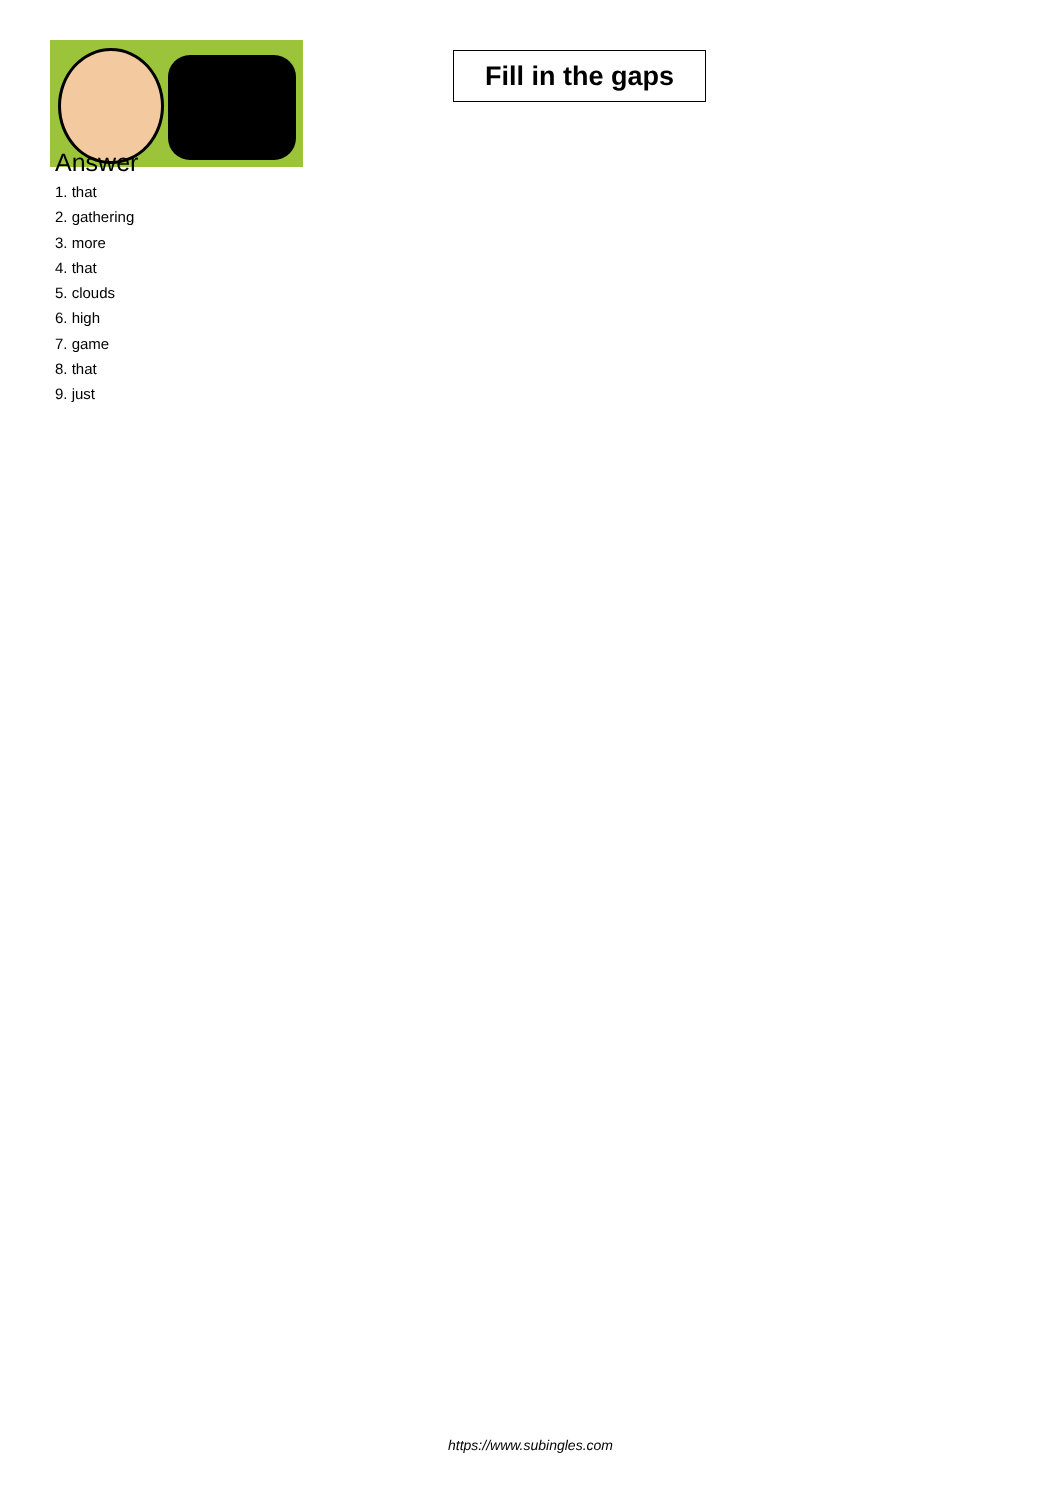Fill in the gaps
Answer
1. that
2. gathering
3. more
4. that
5. clouds
6. high
7. game
8. that
9. just
https://www.subingles.com